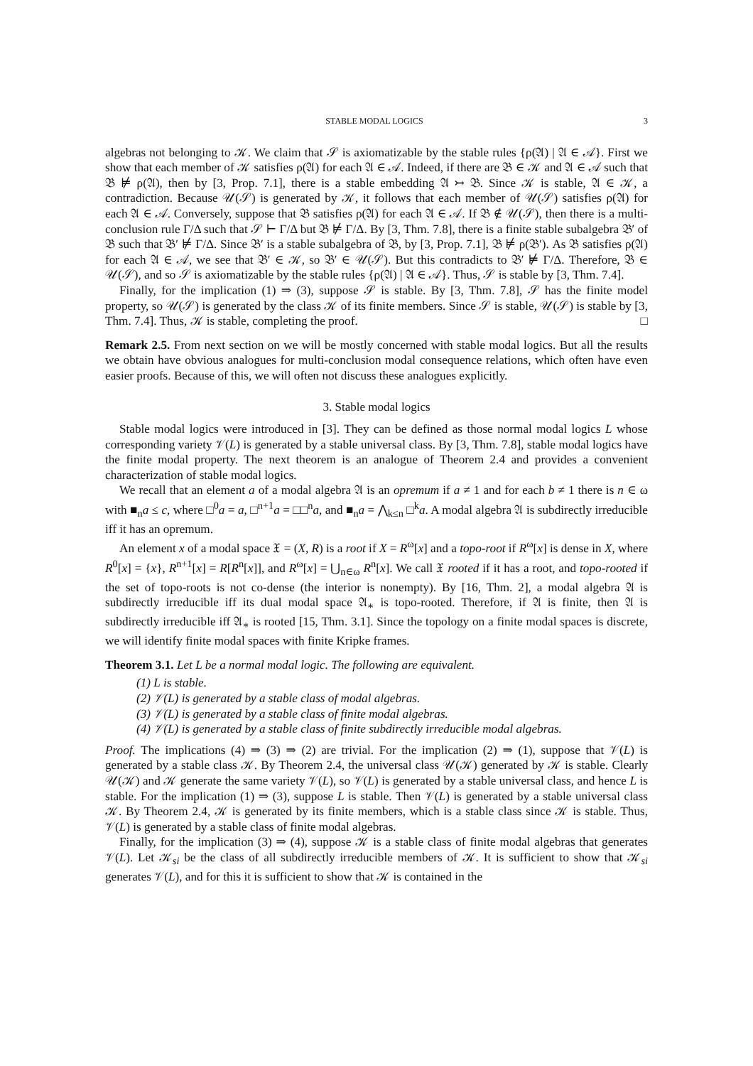STABLE MODAL LOGICS 3
algebras not belonging to 𝒦. We claim that 𝒮 is axiomatizable by the stable rules {ρ(𝔄) | 𝔄 ∈ 𝒜}. First we show that each member of 𝒦 satisfies ρ(𝔄) for each 𝔄 ∈ 𝒜. Indeed, if there are 𝔅 ∈ 𝒦 and 𝔄 ∈ 𝒜 such that 𝔅 ⊭ ρ(𝔄), then by [3, Prop. 7.1], there is a stable embedding 𝔄 ↣ 𝔅. Since 𝒦 is stable, 𝔄 ∈ 𝒦, a contradiction. Because 𝒰(𝒮) is generated by 𝒦, it follows that each member of 𝒰(𝒮) satisfies ρ(𝔄) for each 𝔄 ∈ 𝒜. Conversely, suppose that 𝔅 satisfies ρ(𝔄) for each 𝔄 ∈ 𝒜. If 𝔅 ∉ 𝒰(𝒮), then there is a multi-conclusion rule Γ/Δ such that 𝒮 ⊢ Γ/Δ but 𝔅 ⊭ Γ/Δ. By [3, Thm. 7.8], there is a finite stable subalgebra 𝔅′ of 𝔅 such that 𝔅′ ⊭ Γ/Δ. Since 𝔅′ is a stable subalgebra of 𝔅, by [3, Prop. 7.1], 𝔅 ⊭ ρ(𝔅′). As 𝔅 satisfies ρ(𝔄) for each 𝔄 ∈ 𝒜, we see that 𝔅′ ∈ 𝒦, so 𝔅′ ∈ 𝒰(𝒮). But this contradicts to 𝔅′ ⊭ Γ/Δ. Therefore, 𝔅 ∈ 𝒰(𝒮), and so 𝒮 is axiomatizable by the stable rules {ρ(𝔄) | 𝔄 ∈ 𝒜}. Thus, 𝒮 is stable by [3, Thm. 7.4].
Finally, for the implication (1) ⇒ (3), suppose 𝒮 is stable. By [3, Thm. 7.8], 𝒮 has the finite model property, so 𝒰(𝒮) is generated by the class 𝒦 of its finite members. Since 𝒮 is stable, 𝒰(𝒮) is stable by [3, Thm. 7.4]. Thus, 𝒦 is stable, completing the proof. □
Remark 2.5. From next section on we will be mostly concerned with stable modal logics. But all the results we obtain have obvious analogues for multi-conclusion modal consequence relations, which often have even easier proofs. Because of this, we will often not discuss these analogues explicitly.
3. Stable modal logics
Stable modal logics were introduced in [3]. They can be defined as those normal modal logics L whose corresponding variety 𝒱(L) is generated by a stable universal class. By [3, Thm. 7.8], stable modal logics have the finite modal property. The next theorem is an analogue of Theorem 2.4 and provides a convenient characterization of stable modal logics.
We recall that an element a of a modal algebra 𝔄 is an opremum if a ≠ 1 and for each b ≠ 1 there is n ∈ ω with ■<sub>n</sub>a ≤ c, where □<sup>0</sup>a = a, □<sup>n+1</sup>a = □□<sup>n</sup>a, and ■<sub>n</sub>a = ⋀<sub>k≤n</sub> □<sup>k</sup>a. A modal algebra 𝔄 is subdirectly irreducible iff it has an opremum.
An element x of a modal space 𝔛 = (X, R) is a root if X = R<sup>ω</sup>[x] and a topo-root if R<sup>ω</sup>[x] is dense in X, where R<sup>0</sup>[x] = {x}, R<sup>n+1</sup>[x] = R[R<sup>n</sup>[x]], and R<sup>ω</sup>[x] = ⋃<sub>n∈ω</sub> R<sup>n</sup>[x]. We call 𝔛 rooted if it has a root, and topo-rooted if the set of topo-roots is not co-dense (the interior is nonempty). By [16, Thm. 2], a modal algebra 𝔄 is subdirectly irreducible iff its dual modal space 𝔄<sub>∗</sub> is topo-rooted. Therefore, if 𝔄 is finite, then 𝔄 is subdirectly irreducible iff 𝔄<sub>∗</sub> is rooted [15, Thm. 3.1]. Since the topology on a finite modal spaces is discrete, we will identify finite modal spaces with finite Kripke frames.
Theorem 3.1. Let L be a normal modal logic. The following are equivalent.
(1) L is stable.
(2) 𝒱(L) is generated by a stable class of modal algebras.
(3) 𝒱(L) is generated by a stable class of finite modal algebras.
(4) 𝒱(L) is generated by a stable class of finite subdirectly irreducible modal algebras.
Proof. The implications (4) ⇒ (3) ⇒ (2) are trivial. For the implication (2) ⇒ (1), suppose that 𝒱(L) is generated by a stable class 𝒦. By Theorem 2.4, the universal class 𝒰(𝒦) generated by 𝒦 is stable. Clearly 𝒰(𝒦) and 𝒦 generate the same variety 𝒱(L), so 𝒱(L) is generated by a stable universal class, and hence L is stable. For the implication (1) ⇒ (3), suppose L is stable. Then 𝒱(L) is generated by a stable universal class 𝒦. By Theorem 2.4, 𝒦 is generated by its finite members, which is a stable class since 𝒦 is stable. Thus, 𝒱(L) is generated by a stable class of finite modal algebras.
Finally, for the implication (3) ⇒ (4), suppose 𝒦 is a stable class of finite modal algebras that generates 𝒱(L). Let 𝒦<sub>si</sub> be the class of all subdirectly irreducible members of 𝒦. It is sufficient to show that 𝒦<sub>si</sub> generates 𝒱(L), and for this it is sufficient to show that 𝒦 is contained in the